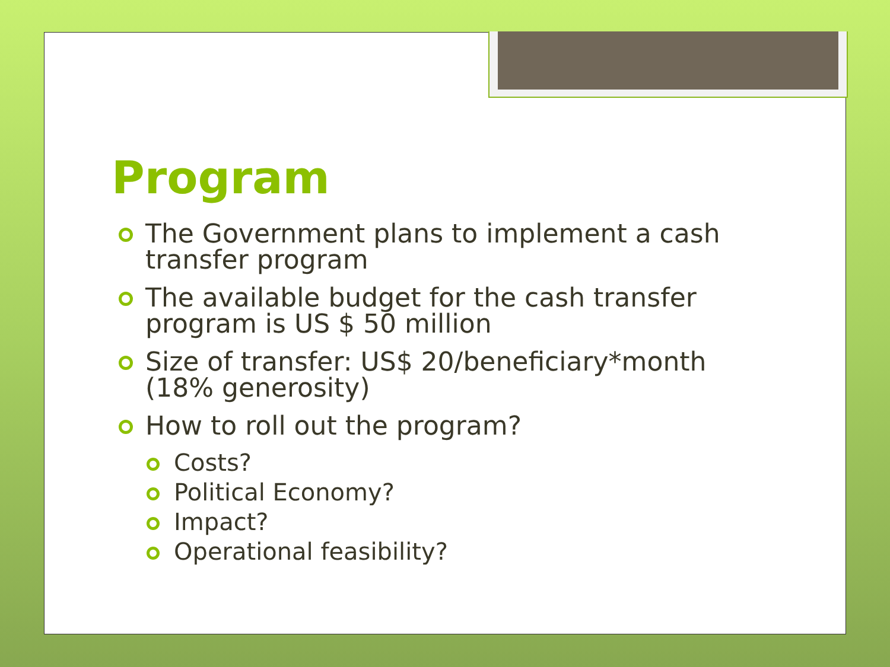Program
The Government plans to implement a cash transfer program
The available budget for the cash transfer program is US $ 50 million
Size of transfer: US$ 20/beneficiary*month (18% generosity)
How to roll out the program?
Costs?
Political Economy?
Impact?
Operational feasibility?